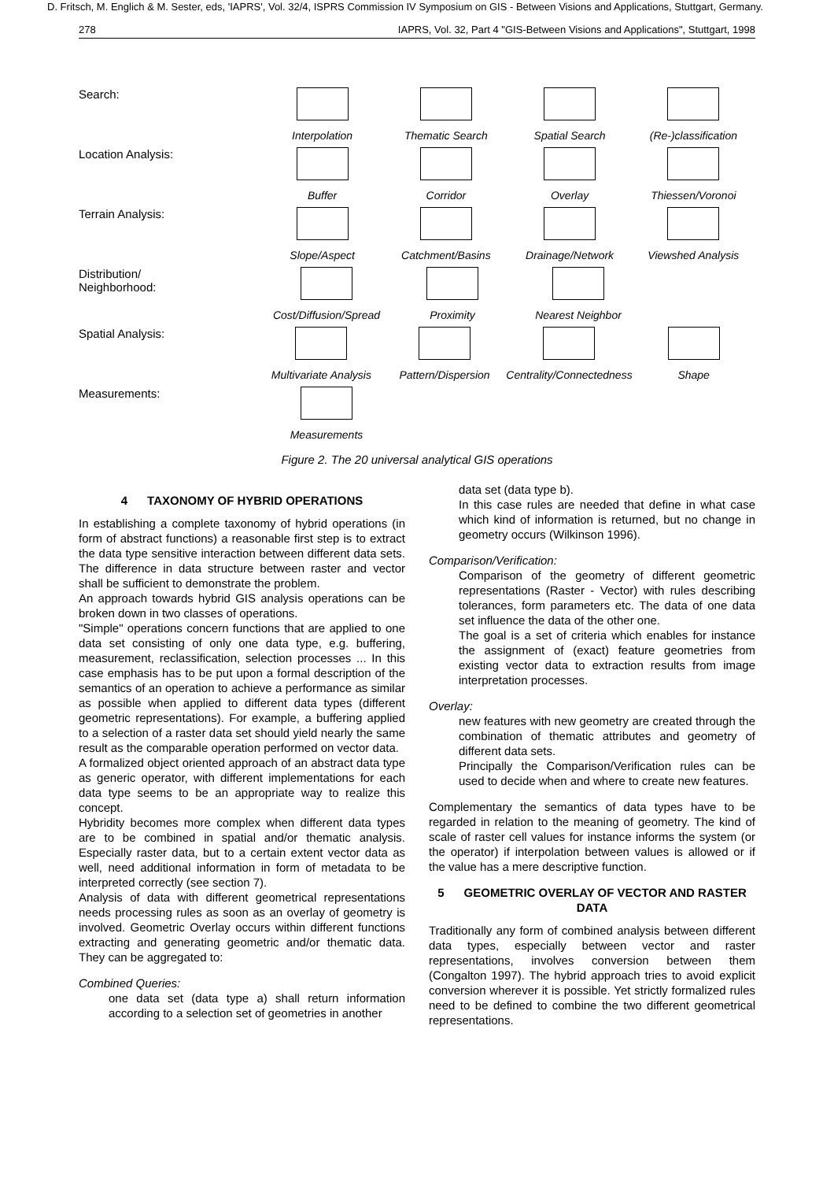D. Fritsch, M. Englich & M. Sester, eds, 'IAPRS', Vol. 32/4, ISPRS Commission IV Symposium on GIS - Between Visions and Applications, Stuttgart, Germany.
278 IAPRS, Vol. 32, Part 4 "GIS-Between Visions and Applications", Stuttgart, 1998
Search: Interpolation Thematic Search Spatial Search (Re-)classification
Location Analysis: Buffer Corridor Overlay Thiessen/Voronoi
Terrain Analysis: Slope/Aspect Catchment/Basins Drainage/Network Viewshed Analysis
Distribution/
Neighborhood:
Cost/Diffusion/Spread
Proximity Nearest Neighbor
Spatial Analysis: Multivariate Analysis
Pattern/Dispersion
Centrality/Connectedness
Shape
Measurements: Measurements
Figure 2. The 20 universal analytical GIS operations
4 TAXONOMY OF HYBRID OPERATIONS
In establishing a complete taxonomy of hybrid operations (in form of abstract functions) a reasonable first step is to extract the data type sensitive interaction between different data sets. The difference in data structure between raster and vector shall be sufficient to demonstrate the problem.
An approach towards hybrid GIS analysis operations can be broken down in two classes of operations.
"Simple" operations concern functions that are applied to one data set consisting of only one data type, e.g. buffering, measurement, reclassification, selection processes ... In this case emphasis has to be put upon a formal description of the semantics of an operation to achieve a performance as similar as possible when applied to different data types (different geometric representations). For example, a buffering applied to a selection of a raster data set should yield nearly the same result as the comparable operation performed on vector data.
A formalized object oriented approach of an abstract data type as generic operator, with different implementations for each data type seems to be an appropriate way to realize this concept.
Hybridity becomes more complex when different data types are to be combined in spatial and/or thematic analysis. Especially raster data, but to a certain extent vector data as well, need additional information in form of metadata to be interpreted correctly (see section 7).
Analysis of data with different geometrical representations needs processing rules as soon as an overlay of geometry is involved. Geometric Overlay occurs within different functions extracting and generating geometric and/or thematic data. They can be aggregated to:
Combined Queries:
one data set (data type a) shall return information according to a selection set of geometries in another
data set (data type b).
In this case rules are needed that define in what case which kind of information is returned, but no change in geometry occurs (Wilkinson 1996).
Comparison/Verification:
Comparison of the geometry of different geometric representations (Raster - Vector) with rules describing tolerances, form parameters etc. The data of one data set influence the data of the other one.
The goal is a set of criteria which enables for instance the assignment of (exact) feature geometries from existing vector data to extraction results from image interpretation processes.
Overlay:
new features with new geometry are created through the combination of thematic attributes and geometry of different data sets.
Principally the Comparison/Verification rules can be used to decide when and where to create new features.
Complementary the semantics of data types have to be regarded in relation to the meaning of geometry. The kind of scale of raster cell values for instance informs the system (or the operator) if interpolation between values is allowed or if the value has a mere descriptive function.
5 GEOMETRIC OVERLAY OF VECTOR AND RASTER DATA
Traditionally any form of combined analysis between different data types, especially between vector and raster representations, involves conversion between them (Congalton 1997). The hybrid approach tries to avoid explicit conversion wherever it is possible. Yet strictly formalized rules need to be defined to combine the two different geometrical representations.